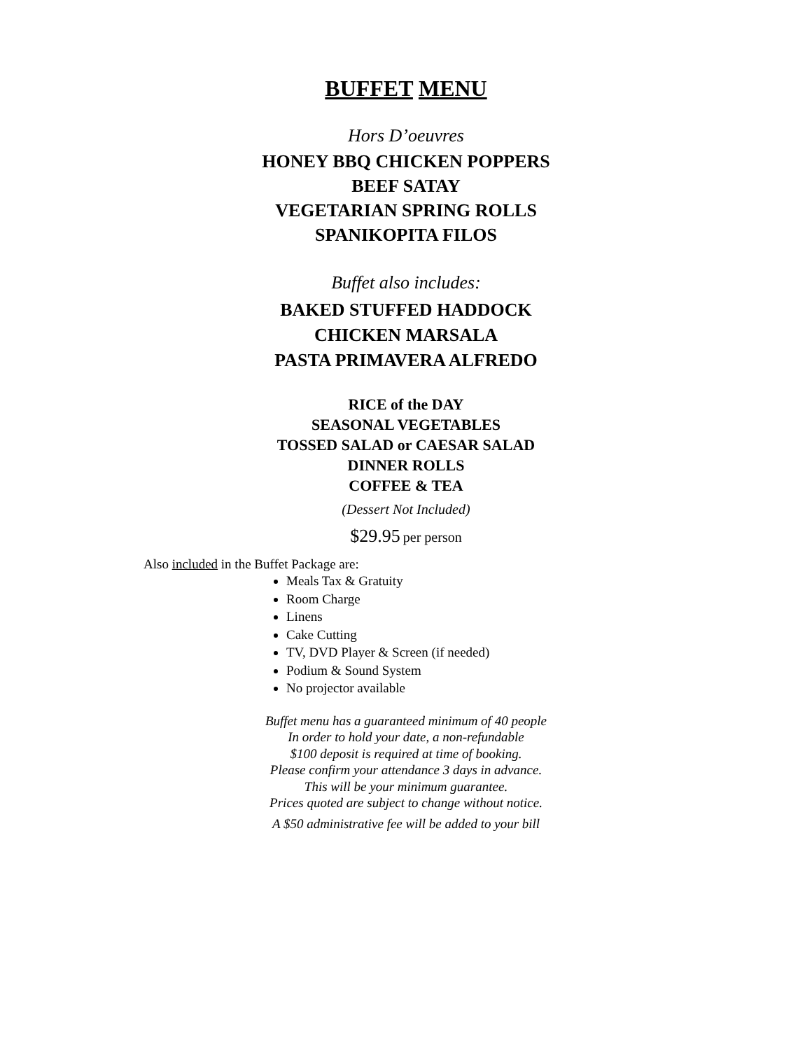BUFFET MENU
Hors D’oeuvres
HONEY BBQ CHICKEN POPPERS
BEEF SATAY
VEGETARIAN SPRING ROLLS
SPANIKOPITA FILOS
Buffet also includes:
BAKED STUFFED HADDOCK
CHICKEN MARSALA
PASTA PRIMAVERA ALFREDO
RICE of the DAY
SEASONAL VEGETABLES
TOSSED SALAD or CAESAR SALAD
DINNER ROLLS
COFFEE & TEA
(Dessert Not Included)
$29.95 per person
Also included in the Buffet Package are:
Meals Tax & Gratuity
Room Charge
Linens
Cake Cutting
TV, DVD Player & Screen (if needed)
Podium & Sound System
No projector available
Buffet menu has a guaranteed minimum of 40 people
In order to hold your date, a non-refundable
$100 deposit is required at time of booking.
Please confirm your attendance 3 days in advance.
This will be your minimum guarantee.
Prices quoted are subject to change without notice.
A $50 administrative fee will be added to your bill